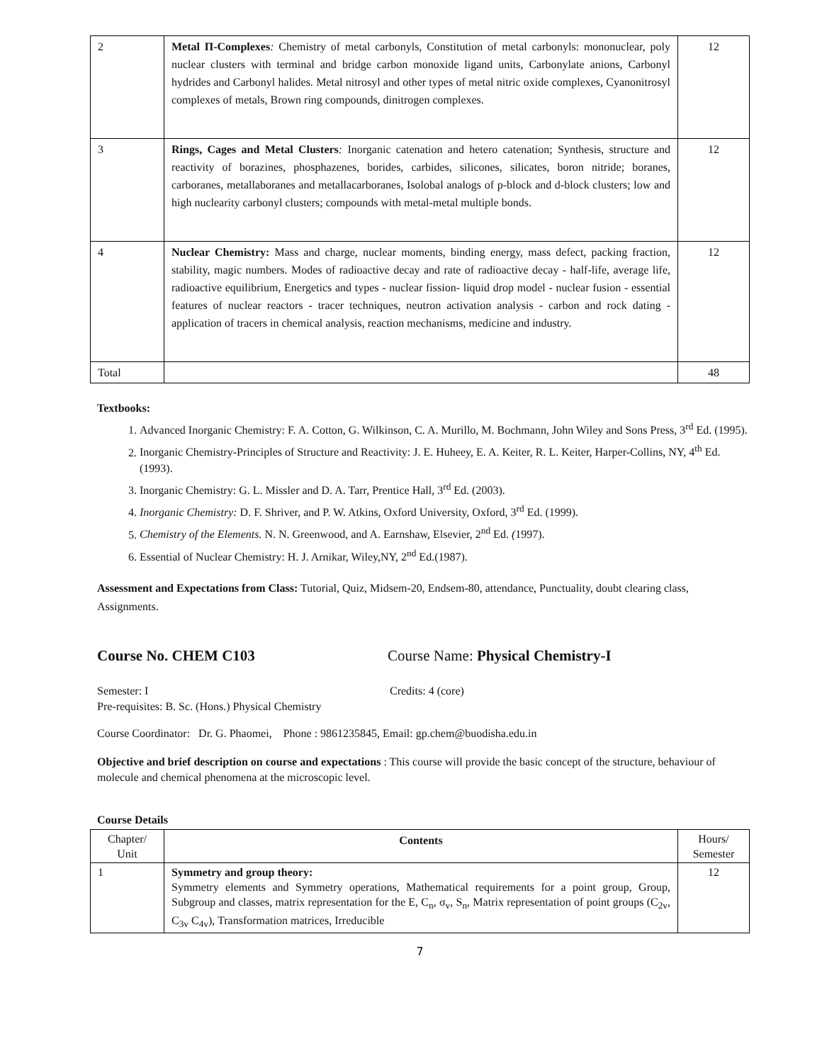| 2 | Metal Π-Complexes : Chemistry of metal carbonyls, Constitution of metal carbonyls: mononuclear, poly nuclear clusters with terminal and bridge carbon monoxide ligand units, Carbonylate anions, Carbonyl hydrides and Carbonyl halides. Metal nitrosyl and other types of metal nitric oxide complexes, Cyanonitrosyl complexes of metals, Brown ring compounds, dinitrogen complexes. | 12 |
| 3 | Rings, Cages and Metal Clusters : Inorganic catenation and hetero catenation; Synthesis, structure and reactivity of borazines, phosphazenes, borides, carbides, silicones, silicates, boron nitride; boranes, carboranes, metallaboranes and metallacarboranes, Isolobal analogs of p-block and d-block clusters; low and high nuclearity carbonyl clusters; compounds with metal-metal multiple bonds. | 12 |
| 4 | Nuclear Chemistry: Mass and charge, nuclear moments, binding energy, mass defect, packing fraction, stability, magic numbers. Modes of radioactive decay and rate of radioactive decay - half-life, average life, radioactive equilibrium, Energetics and types - nuclear fission- liquid drop model - nuclear fusion - essential features of nuclear reactors - tracer techniques, neutron activation analysis - carbon and rock dating - application of tracers in chemical analysis, reaction mechanisms, medicine and industry. | 12 |
| Total | | 48 |
Textbooks:
1. Advanced Inorganic Chemistry: F. A. Cotton, G. Wilkinson, C. A. Murillo, M. Bochmann, John Wiley and Sons Press, 3<sup>rd</sup> Ed. (1995).
2. Inorganic Chemistry-Principles of Structure and Reactivity: J. E. Huheey, E. A. Keiter, R. L. Keiter, Harper-Collins, NY, 4<sup>th</sup> Ed. (1993).
3. Inorganic Chemistry: G. L. Missler and D. A. Tarr, Prentice Hall, 3<sup>rd</sup> Ed. (2003).
4. Inorganic Chemistry: D. F. Shriver, and P. W. Atkins, Oxford University, Oxford, 3<sup>rd</sup> Ed. (1999).
5. Chemistry of the Elements. N. N. Greenwood, and A. Earnshaw, Elsevier, 2<sup>nd</sup> Ed. (1997).
6. Essential of Nuclear Chemistry: H. J. Arnikar, Wiley,NY, 2<sup>nd</sup> Ed.(1987).
Assessment and Expectations from Class: Tutorial, Quiz, Midsem-20, Endsem-80, attendance, Punctuality, doubt clearing class, Assignments.
Course No. CHEM C103 Course Name: Physical Chemistry-I
Semester: I Credits: 4 (core)
Pre-requisites: B. Sc. (Hons.) Physical Chemistry
Course Coordinator: Dr. G. Phaomei, Phone : 9861235845, Email: gp.chem@buodisha.edu.in
Objective and brief description on course and expectations : This course will provide the basic concept of the structure, behaviour of molecule and chemical phenomena at the microscopic level.
Course Details
| Chapter/ Unit | Contents | Hours/ Semester |
| 1 | Symmetry and group theory: Symmetry elements and Symmetry operations, Mathematical requirements for a point group, Group, Subgroup and classes, matrix representation for the E, C<sub>n</sub>, σ<sub>v</sub>, S<sub>n</sub>, Matrix representation of point groups (C<sub>2v</sub>, C<sub>3v</sub> C<sub>4v</sub>), Transformation matrices, Irreducible | 12 |
7